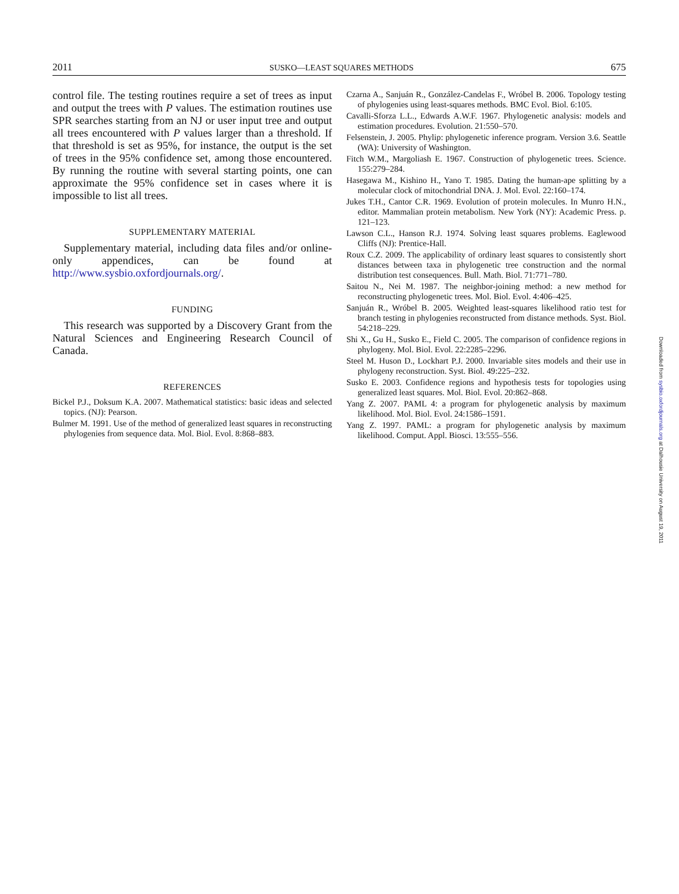2011 SUSKO—LEAST SQUARES METHODS 675
control file. The testing routines require a set of trees as input and output the trees with P values. The estimation routines use SPR searches starting from an NJ or user input tree and output all trees encountered with P values larger than a threshold. If that threshold is set as 95%, for instance, the output is the set of trees in the 95% confidence set, among those encountered. By running the routine with several starting points, one can approximate the 95% confidence set in cases where it is impossible to list all trees.
SUPPLEMENTARY MATERIAL
Supplementary material, including data files and/or online-only appendices, can be found at http://www.sysbio.oxfordjournals.org/.
FUNDING
This research was supported by a Discovery Grant from the Natural Sciences and Engineering Research Council of Canada.
REFERENCES
Bickel P.J., Doksum K.A. 2007. Mathematical statistics: basic ideas and selected topics. (NJ): Pearson.
Bulmer M. 1991. Use of the method of generalized least squares in reconstructing phylogenies from sequence data. Mol. Biol. Evol. 8:868–883.
Czarna A., Sanjuán R., González-Candelas F., Wróbel B. 2006. Topology testing of phylogenies using least-squares methods. BMC Evol. Biol. 6:105.
Cavalli-Sforza L.L., Edwards A.W.F. 1967. Phylogenetic analysis: models and estimation procedures. Evolution. 21:550–570.
Felsenstein, J. 2005. Phylip: phylogenetic inference program. Version 3.6. Seattle (WA): University of Washington.
Fitch W.M., Margoliash E. 1967. Construction of phylogenetic trees. Science. 155:279–284.
Hasegawa M., Kishino H., Yano T. 1985. Dating the human-ape splitting by a molecular clock of mitochondrial DNA. J. Mol. Evol. 22:160–174.
Jukes T.H., Cantor C.R. 1969. Evolution of protein molecules. In Munro H.N., editor. Mammalian protein metabolism. New York (NY): Academic Press. p. 121–123.
Lawson C.L., Hanson R.J. 1974. Solving least squares problems. Eaglewood Cliffs (NJ): Prentice-Hall.
Roux C.Z. 2009. The applicability of ordinary least squares to consistently short distances between taxa in phylogenetic tree construction and the normal distribution test consequences. Bull. Math. Biol. 71:771–780.
Saitou N., Nei M. 1987. The neighbor-joining method: a new method for reconstructing phylogenetic trees. Mol. Biol. Evol. 4:406–425.
Sanjuán R., Wróbel B. 2005. Weighted least-squares likelihood ratio test for branch testing in phylogenies reconstructed from distance methods. Syst. Biol. 54:218–229.
Shi X., Gu H., Susko E., Field C. 2005. The comparison of confidence regions in phylogeny. Mol. Biol. Evol. 22:2285–2296.
Steel M. Huson D., Lockhart P.J. 2000. Invariable sites models and their use in phylogeny reconstruction. Syst. Biol. 49:225–232.
Susko E. 2003. Confidence regions and hypothesis tests for topologies using generalized least squares. Mol. Biol. Evol. 20:862–868.
Yang Z. 2007. PAML 4: a program for phylogenetic analysis by maximum likelihood. Mol. Biol. Evol. 24:1586–1591.
Yang Z. 1997. PAML: a program for phylogenetic analysis by maximum likelihood. Comput. Appl. Biosci. 13:555–556.
Downloaded from sysbio.oxfordjournals.org at Dalhousie University on August 19, 2011